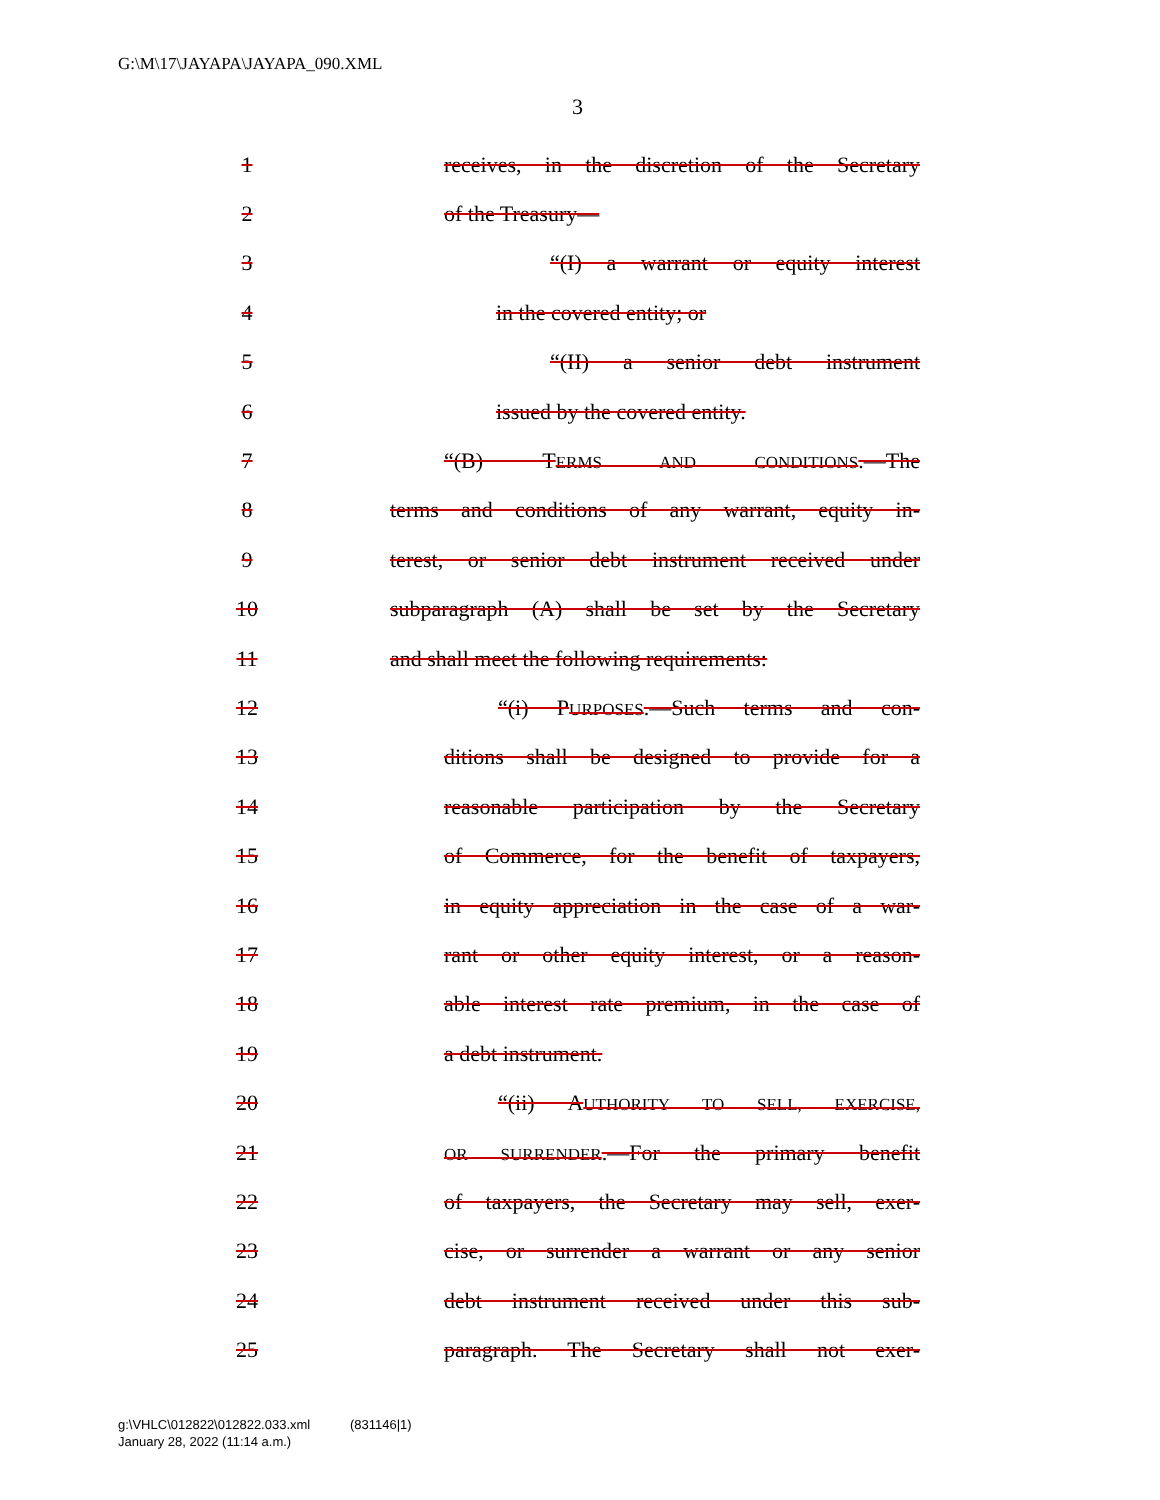G:\M\17\JAYAPA\JAYAPA_090.XML
3
1
receives, in the discretion of the Secretary
2 of the Treasury—
3
“(I) a warrant or equity interest
4 in the covered entity; or
5 “(II) a senior debt instrument
6 issued by the covered entity.
7 “(B) TERMS AND CONDITIONS.—The
8
terms and conditions of any warrant, equity in-
9
terest, or senior debt instrument received under
10
subparagraph (A) shall be set by the Secretary
11
and shall meet the following requirements:
12
“(i) PURPOSES.—Such terms and con-
13
ditions shall be designed to provide for a
14
reasonable participation by the Secretary
15
of Commerce, for the benefit of taxpayers,
16
in equity appreciation in the case of a war-
17
rant or other equity interest, or a reason-
18
able interest rate premium, in the case of
19 a debt instrument.
20
“(ii) AUTHORITY TO SELL, EXERCISE,
21
OR SURRENDER.—For the primary benefit
22
of taxpayers, the Secretary may sell, exer-
23
cise, or surrender a warrant or any senior
24
debt instrument received under this sub-
25
paragraph. The Secretary shall not exer-
g:\VHLC\012822\012822.033.xml (831146|1)
January 28, 2022 (11:14 a.m.)